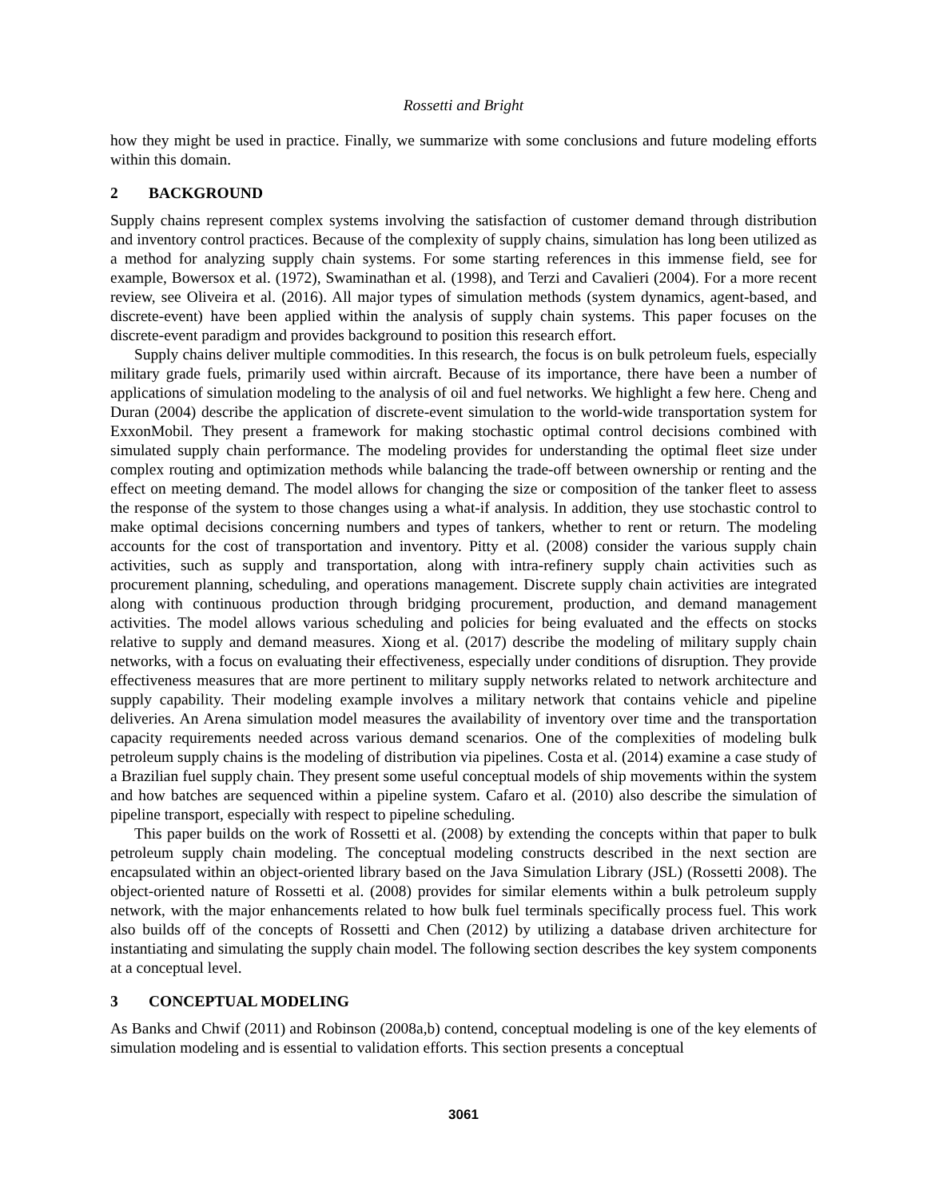Rossetti and Bright
how they might be used in practice. Finally, we summarize with some conclusions and future modeling efforts within this domain.
2 BACKGROUND
Supply chains represent complex systems involving the satisfaction of customer demand through distribution and inventory control practices. Because of the complexity of supply chains, simulation has long been utilized as a method for analyzing supply chain systems. For some starting references in this immense field, see for example, Bowersox et al. (1972), Swaminathan et al. (1998), and Terzi and Cavalieri (2004). For a more recent review, see Oliveira et al. (2016). All major types of simulation methods (system dynamics, agent-based, and discrete-event) have been applied within the analysis of supply chain systems. This paper focuses on the discrete-event paradigm and provides background to position this research effort.
Supply chains deliver multiple commodities. In this research, the focus is on bulk petroleum fuels, especially military grade fuels, primarily used within aircraft. Because of its importance, there have been a number of applications of simulation modeling to the analysis of oil and fuel networks. We highlight a few here. Cheng and Duran (2004) describe the application of discrete-event simulation to the world-wide transportation system for ExxonMobil. They present a framework for making stochastic optimal control decisions combined with simulated supply chain performance. The modeling provides for understanding the optimal fleet size under complex routing and optimization methods while balancing the trade-off between ownership or renting and the effect on meeting demand. The model allows for changing the size or composition of the tanker fleet to assess the response of the system to those changes using a what-if analysis. In addition, they use stochastic control to make optimal decisions concerning numbers and types of tankers, whether to rent or return. The modeling accounts for the cost of transportation and inventory. Pitty et al. (2008) consider the various supply chain activities, such as supply and transportation, along with intra-refinery supply chain activities such as procurement planning, scheduling, and operations management. Discrete supply chain activities are integrated along with continuous production through bridging procurement, production, and demand management activities. The model allows various scheduling and policies for being evaluated and the effects on stocks relative to supply and demand measures. Xiong et al. (2017) describe the modeling of military supply chain networks, with a focus on evaluating their effectiveness, especially under conditions of disruption. They provide effectiveness measures that are more pertinent to military supply networks related to network architecture and supply capability. Their modeling example involves a military network that contains vehicle and pipeline deliveries. An Arena simulation model measures the availability of inventory over time and the transportation capacity requirements needed across various demand scenarios. One of the complexities of modeling bulk petroleum supply chains is the modeling of distribution via pipelines. Costa et al. (2014) examine a case study of a Brazilian fuel supply chain. They present some useful conceptual models of ship movements within the system and how batches are sequenced within a pipeline system. Cafaro et al. (2010) also describe the simulation of pipeline transport, especially with respect to pipeline scheduling.
This paper builds on the work of Rossetti et al. (2008) by extending the concepts within that paper to bulk petroleum supply chain modeling. The conceptual modeling constructs described in the next section are encapsulated within an object-oriented library based on the Java Simulation Library (JSL) (Rossetti 2008). The object-oriented nature of Rossetti et al. (2008) provides for similar elements within a bulk petroleum supply network, with the major enhancements related to how bulk fuel terminals specifically process fuel. This work also builds off of the concepts of Rossetti and Chen (2012) by utilizing a database driven architecture for instantiating and simulating the supply chain model. The following section describes the key system components at a conceptual level.
3 CONCEPTUAL MODELING
As Banks and Chwif (2011) and Robinson (2008a,b) contend, conceptual modeling is one of the key elements of simulation modeling and is essential to validation efforts. This section presents a conceptual
3061